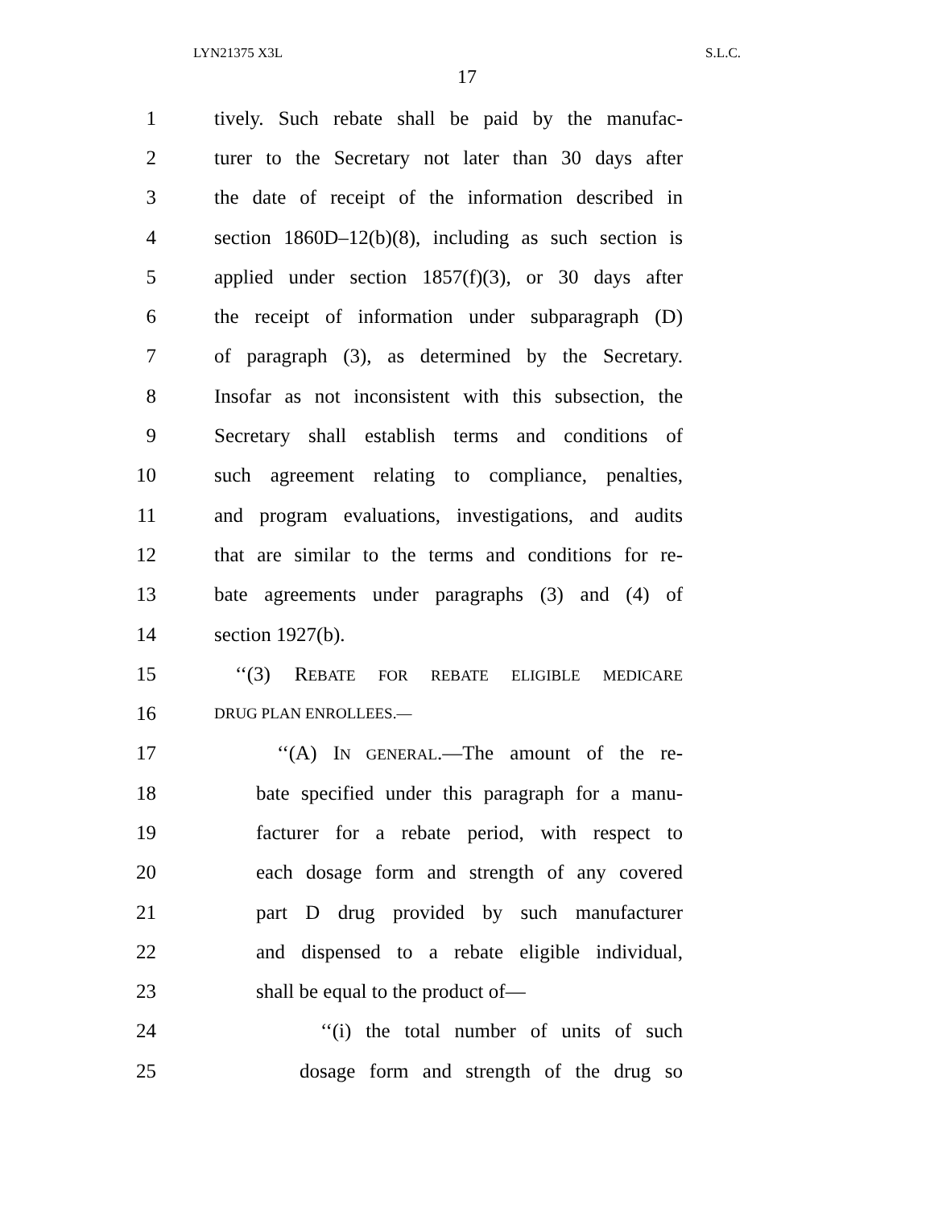LYN21375 X3L S.L.C.
17
1 tively. Such rebate shall be paid by the manufac-
2 turer to the Secretary not later than 30 days after
3 the date of receipt of the information described in
4 section 1860D–12(b)(8), including as such section is
5 applied under section 1857(f)(3), or 30 days after
6 the receipt of information under subparagraph (D)
7 of paragraph (3), as determined by the Secretary.
8 Insofar as not inconsistent with this subsection, the
9 Secretary shall establish terms and conditions of
10 such agreement relating to compliance, penalties,
11 and program evaluations, investigations, and audits
12 that are similar to the terms and conditions for re-
13 bate agreements under paragraphs (3) and (4) of
14 section 1927(b).
15 ‘‘(3) REBATE FOR REBATE ELIGIBLE MEDICARE
16 DRUG PLAN ENROLLEES.—
17 ‘‘(A) IN GENERAL.—The amount of the re-
18 bate specified under this paragraph for a manu-
19 facturer for a rebate period, with respect to
20 each dosage form and strength of any covered
21 part D drug provided by such manufacturer
22 and dispensed to a rebate eligible individual,
23 shall be equal to the product of—
24 ‘‘(i) the total number of units of such
25 dosage form and strength of the drug so